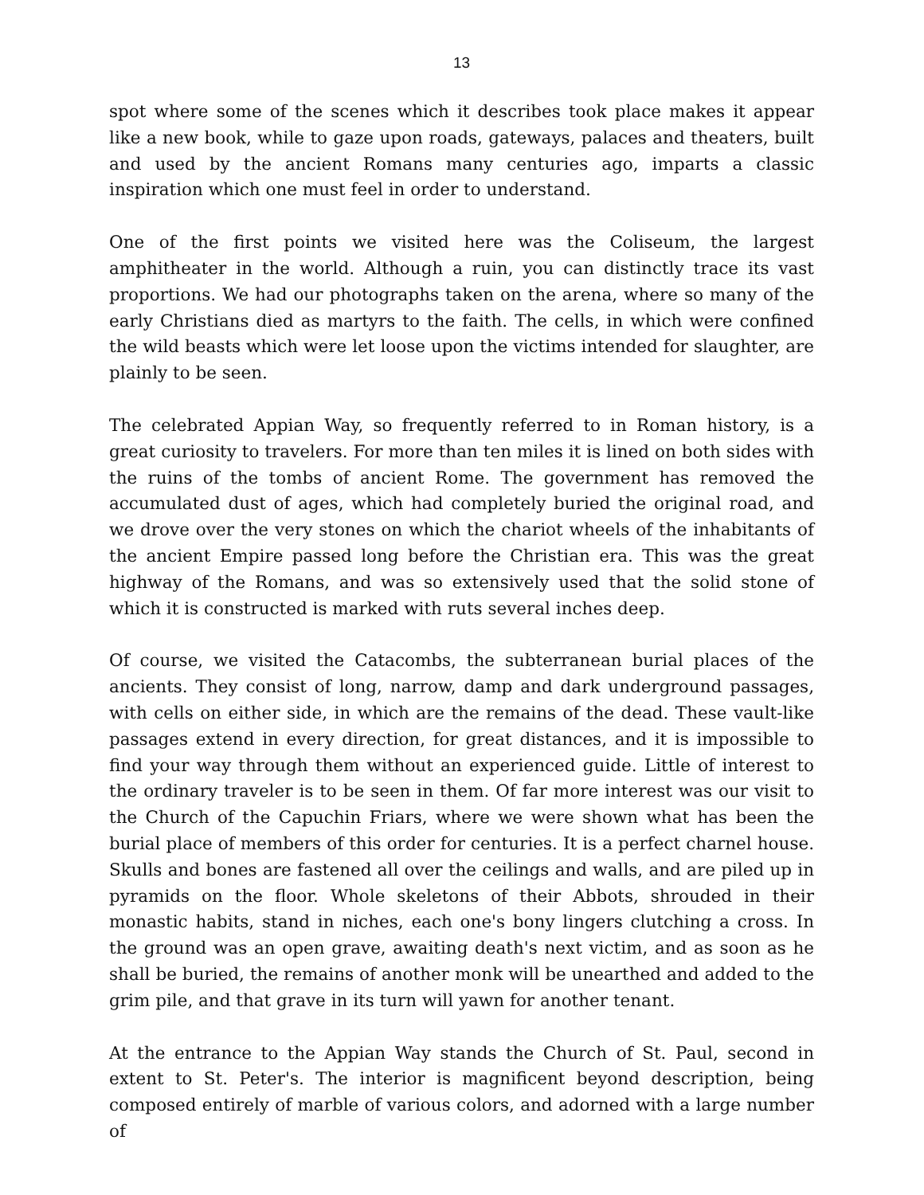13
spot where some of the scenes which it describes took place makes it appear like a new book, while to gaze upon roads, gateways, palaces and theaters, built and used by the ancient Romans many centuries ago, imparts a classic inspiration which one must feel in order to understand.
One of the first points we visited here was the Coliseum, the largest amphitheater in the world. Although a ruin, you can distinctly trace its vast proportions. We had our photographs taken on the arena, where so many of the early Christians died as martyrs to the faith. The cells, in which were confined the wild beasts which were let loose upon the victims intended for slaughter, are plainly to be seen.
The celebrated Appian Way, so frequently referred to in Roman history, is a great curiosity to travelers. For more than ten miles it is lined on both sides with the ruins of the tombs of ancient Rome. The government has removed the accumulated dust of ages, which had completely buried the original road, and we drove over the very stones on which the chariot wheels of the inhabitants of the ancient Empire passed long before the Christian era. This was the great highway of the Romans, and was so extensively used that the solid stone of which it is constructed is marked with ruts several inches deep.
Of course, we visited the Catacombs, the subterranean burial places of the ancients. They consist of long, narrow, damp and dark underground passages, with cells on either side, in which are the remains of the dead. These vault-like passages extend in every direction, for great distances, and it is impossible to find your way through them without an experienced guide. Little of interest to the ordinary traveler is to be seen in them. Of far more interest was our visit to the Church of the Capuchin Friars, where we were shown what has been the burial place of members of this order for centuries. It is a perfect charnel house. Skulls and bones are fastened all over the ceilings and walls, and are piled up in pyramids on the floor. Whole skeletons of their Abbots, shrouded in their monastic habits, stand in niches, each one's bony lingers clutching a cross. In the ground was an open grave, awaiting death's next victim, and as soon as he shall be buried, the remains of another monk will be unearthed and added to the grim pile, and that grave in its turn will yawn for another tenant.
At the entrance to the Appian Way stands the Church of St. Paul, second in extent to St. Peter's. The interior is magnificent beyond description, being composed entirely of marble of various colors, and adorned with a large number of